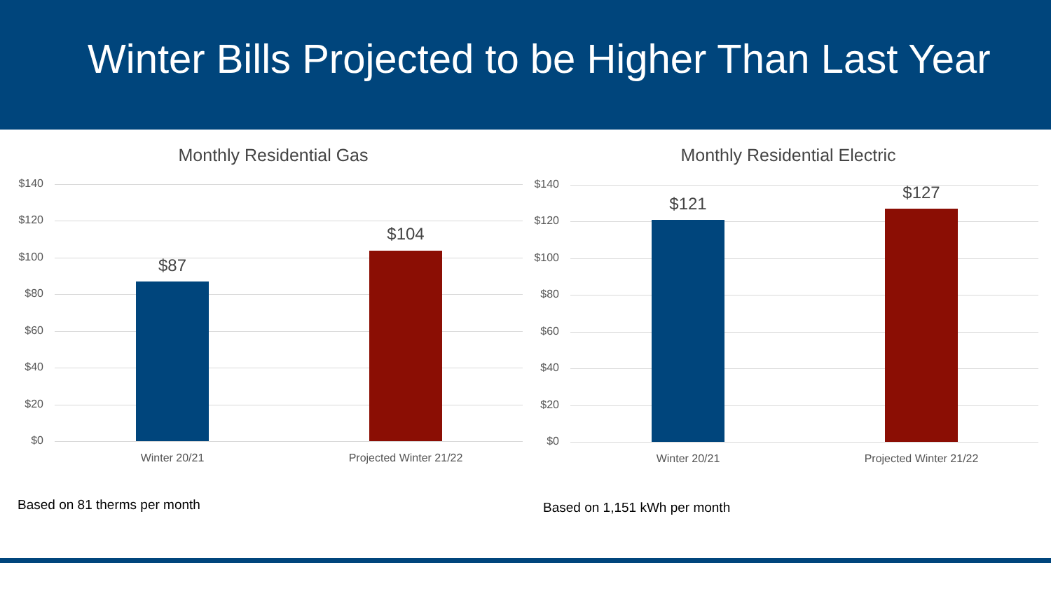Winter Bills Projected to be Higher Than Last Year
Monthly Residential Gas
$140
$120
$100
$80
$60
$40
$20
$0
$87
$104
Winter 20/21 Projected Winter 21/22
Monthly Residential Electric
$140
$120
$100
$80
$60
$40
$20
$0
$121
$127
Winter 20/21 Projected Winter 21/22
Based on 81 therms per month Based on 1,151 kWh per month